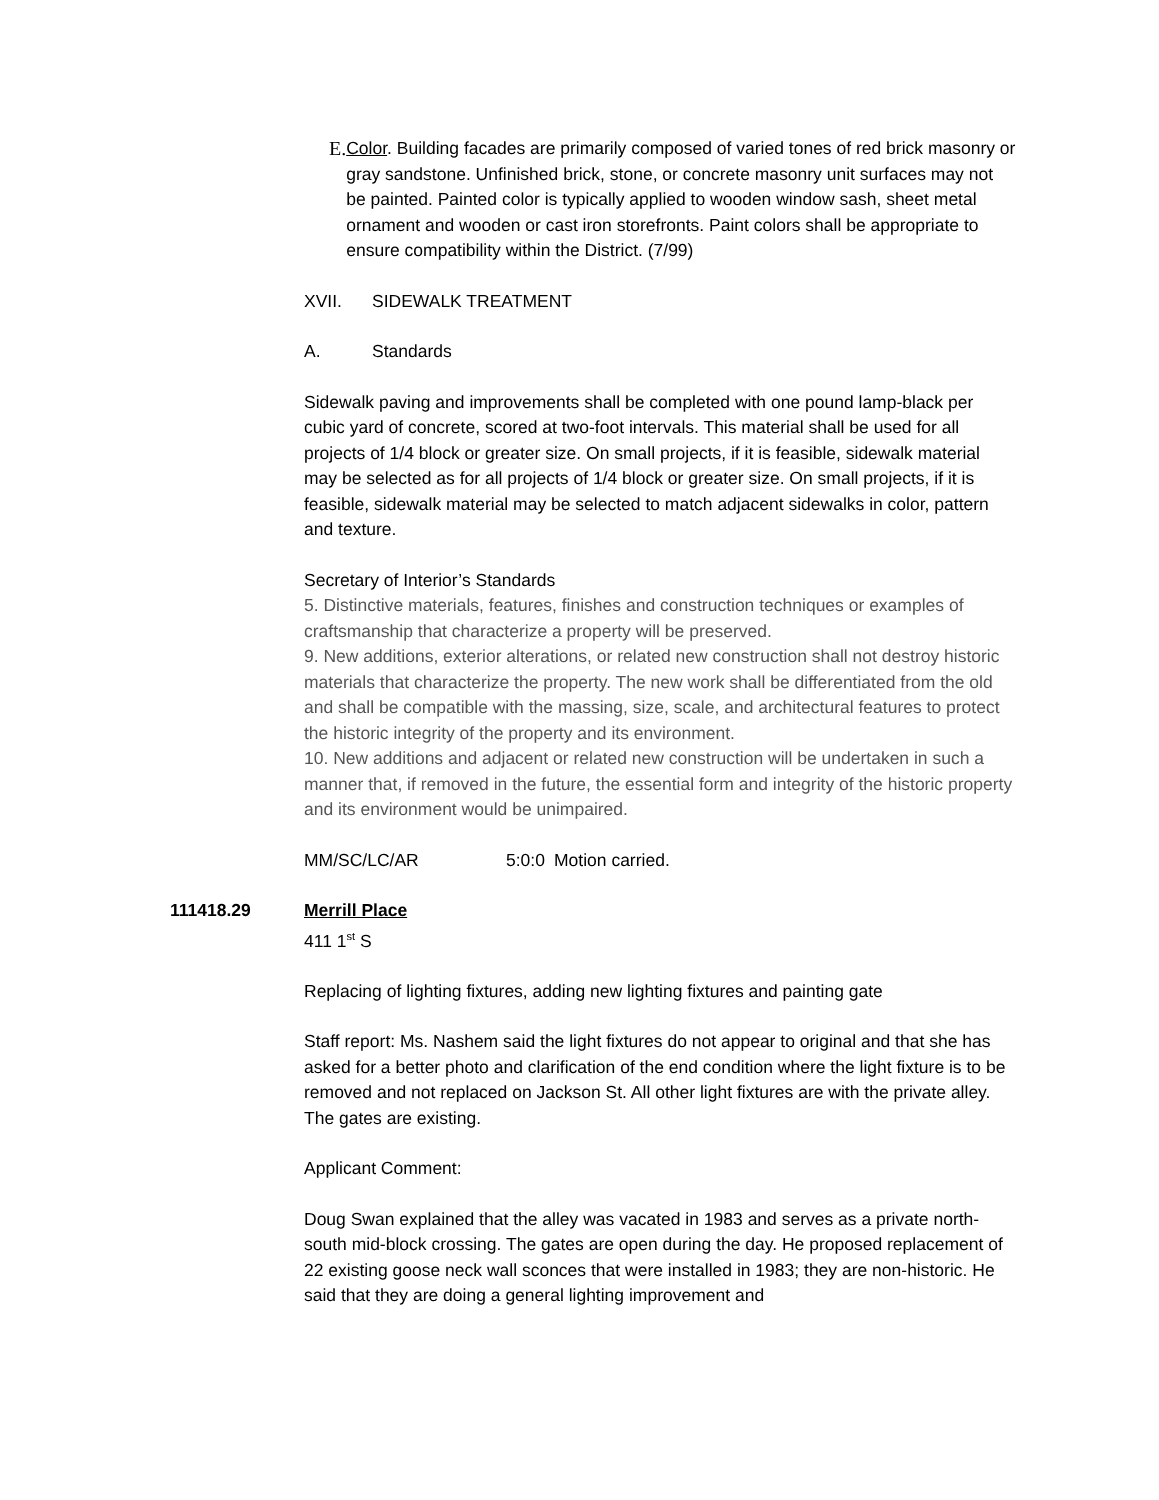E. Color. Building facades are primarily composed of varied tones of red brick masonry or gray sandstone. Unfinished brick, stone, or concrete masonry unit surfaces may not be painted. Painted color is typically applied to wooden window sash, sheet metal ornament and wooden or cast iron storefronts. Paint colors shall be appropriate to ensure compatibility within the District. (7/99)
XVII. SIDEWALK TREATMENT
A. Standards
Sidewalk paving and improvements shall be completed with one pound lamp-black per cubic yard of concrete, scored at two-foot intervals. This material shall be used for all projects of 1/4 block or greater size. On small projects, if it is feasible, sidewalk material may be selected as for all projects of 1/4 block or greater size. On small projects, if it is feasible, sidewalk material may be selected to match adjacent sidewalks in color, pattern and texture.
Secretary of Interior’s Standards
5. Distinctive materials, features, finishes and construction techniques or examples of craftsmanship that characterize a property will be preserved.
9. New additions, exterior alterations, or related new construction shall not destroy historic materials that characterize the property. The new work shall be differentiated from the old and shall be compatible with the massing, size, scale, and architectural features to protect the historic integrity of the property and its environment.
10. New additions and adjacent or related new construction will be undertaken in such a manner that, if removed in the future, the essential form and integrity of the historic property and its environment would be unimpaired.
MM/SC/LC/AR 5:0:0 Motion carried.
111418.29 Merrill Place
411 1<sup>st</sup> S
Replacing of lighting fixtures, adding new lighting fixtures and painting gate
Staff report: Ms. Nashem said the light fixtures do not appear to original and that she has asked for a better photo and clarification of the end condition where the light fixture is to be removed and not replaced on Jackson St. All other light fixtures are with the private alley. The gates are existing.
Applicant Comment:
Doug Swan explained that the alley was vacated in 1983 and serves as a private north-south mid-block crossing. The gates are open during the day. He proposed replacement of 22 existing goose neck wall sconces that were installed in 1983; they are non-historic. He said that they are doing a general lighting improvement and